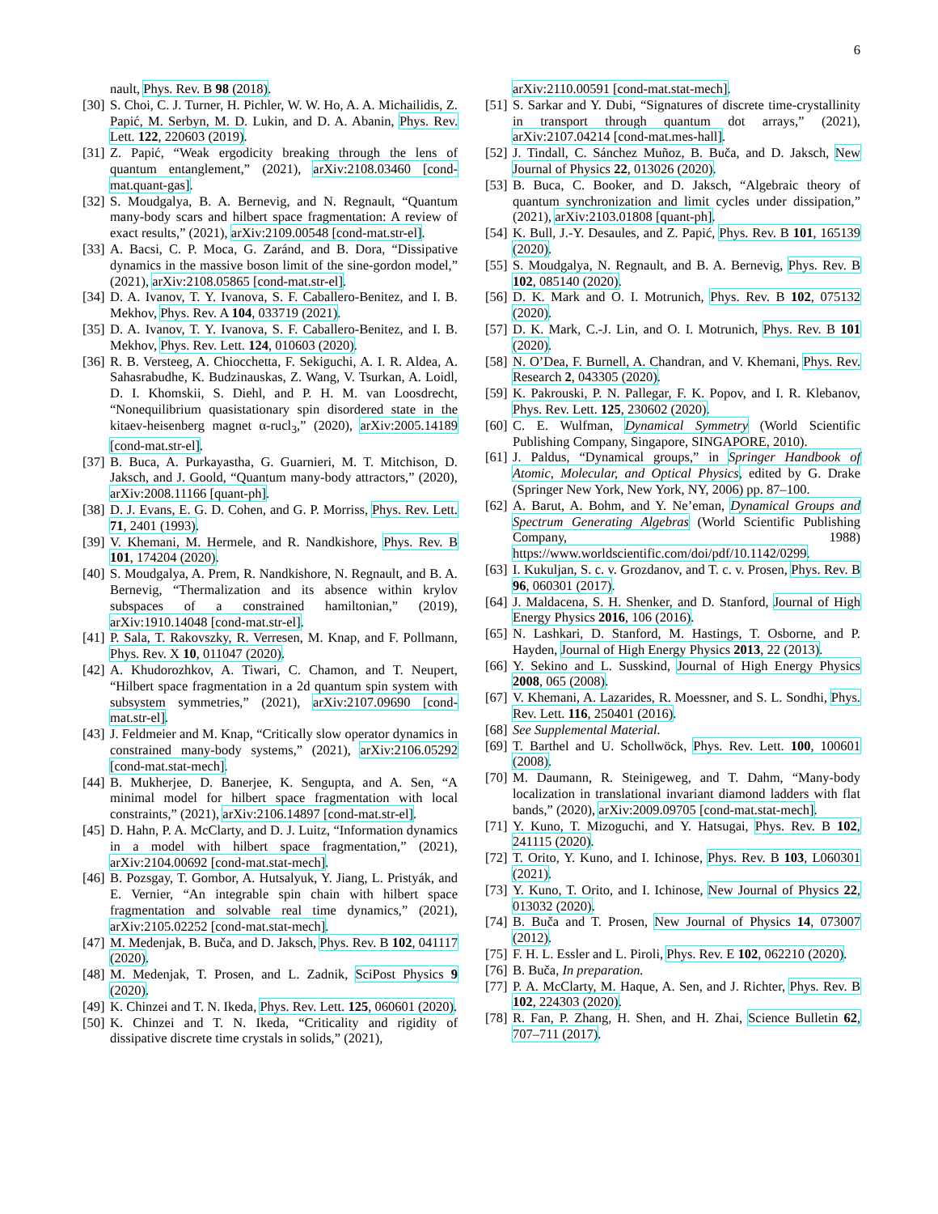6
nault, Phys. Rev. B 98 (2018).
[30]
S. Choi, C. J. Turner, H. Pichler, W. W. Ho, A. A. Michailidis, Z. Papić, M. Serbyn, M. D. Lukin, and D. A. Abanin, Phys. Rev. Lett. 122, 220603 (2019).
[31]
Z. Papić, “Weak ergodicity breaking through the lens of quantum entanglement,” (2021), arXiv:2108.03460 [cond-mat.quant-gas].
[32]
S. Moudgalya, B. A. Bernevig, and N. Regnault, “Quantum many-body scars and hilbert space fragmentation: A review of exact results,” (2021), arXiv:2109.00548 [cond-mat.str-el].
[33]
A. Bacsi, C. P. Moca, G. Zaránd, and B. Dora, “Dissipative dynamics in the massive boson limit of the sine-gordon model,” (2021), arXiv:2108.05865 [cond-mat.str-el].
[34]
D. A. Ivanov, T. Y. Ivanova, S. F. Caballero-Benitez, and I. B. Mekhov, Phys. Rev. A 104, 033719 (2021).
[35]
D. A. Ivanov, T. Y. Ivanova, S. F. Caballero-Benitez, and I. B. Mekhov, Phys. Rev. Lett. 124, 010603 (2020).
[36]
R. B. Versteeg, A. Chiocchetta, F. Sekiguchi, A. I. R. Aldea, A. Sahasrabudhe, K. Budzinauskas, Z. Wang, V. Tsurkan, A. Loidl, D. I. Khomskii, S. Diehl, and P. H. M. van Loosdrecht, “Nonequilibrium quasistationary spin disordered state in the kitaev-heisenberg magnet α-rucl<sub>3</sub>,” (2020), arXiv:2005.14189 [cond-mat.str-el].
[37]
B. Buca, A. Purkayastha, G. Guarnieri, M. T. Mitchison, D. Jaksch, and J. Goold, “Quantum many-body attractors,” (2020), arXiv:2008.11166 [quant-ph].
[38]
D. J. Evans, E. G. D. Cohen, and G. P. Morriss, Phys. Rev. Lett. 71, 2401 (1993).
[39]
V. Khemani, M. Hermele, and R. Nandkishore, Phys. Rev. B 101, 174204 (2020).
[40]
S. Moudgalya, A. Prem, R. Nandkishore, N. Regnault, and B. A. Bernevig, “Thermalization and its absence within krylov subspaces of a constrained hamiltonian,” (2019), arXiv:1910.14048 [cond-mat.str-el].
[41]
P. Sala, T. Rakovszky, R. Verresen, M. Knap, and F. Pollmann, Phys. Rev. X 10, 011047 (2020).
[42]
A. Khudorozhkov, A. Tiwari, C. Chamon, and T. Neupert, “Hilbert space fragmentation in a 2d quantum spin system with subsystem symmetries,” (2021), arXiv:2107.09690 [cond-mat.str-el].
[43]
J. Feldmeier and M. Knap, “Critically slow operator dynamics in constrained many-body systems,” (2021), arXiv:2106.05292 [cond-mat.stat-mech].
[44]
B. Mukherjee, D. Banerjee, K. Sengupta, and A. Sen, “A minimal model for hilbert space fragmentation with local constraints,” (2021), arXiv:2106.14897 [cond-mat.str-el].
[45]
D. Hahn, P. A. McClarty, and D. J. Luitz, “Information dynamics in a model with hilbert space fragmentation,” (2021), arXiv:2104.00692 [cond-mat.stat-mech].
[46]
B. Pozsgay, T. Gombor, A. Hutsalyuk, Y. Jiang, L. Pristyák, and E. Vernier, “An integrable spin chain with hilbert space fragmentation and solvable real time dynamics,” (2021), arXiv:2105.02252 [cond-mat.stat-mech].
[47]
M. Medenjak, B. Buča, and D. Jaksch, Phys. Rev. B 102, 041117 (2020).
[48]
M. Medenjak, T. Prosen, and L. Zadnik, SciPost Physics 9 (2020).
[49]
K. Chinzei and T. N. Ikeda, Phys. Rev. Lett. 125, 060601 (2020).
[50]
K. Chinzei and T. N. Ikeda, “Criticality and rigidity of dissipative discrete time crystals in solids,” (2021),
arXiv:2110.00591 [cond-mat.stat-mech].
[51]
S. Sarkar and Y. Dubi, “Signatures of discrete time-crystallinity in transport through quantum dot arrays,” (2021), arXiv:2107.04214 [cond-mat.mes-hall].
[52]
J. Tindall, C. Sánchez Muñoz, B. Buča, and D. Jaksch, New Journal of Physics 22, 013026 (2020).
[53]
B. Buca, C. Booker, and D. Jaksch, “Algebraic theory of quantum synchronization and limit cycles under dissipation,” (2021), arXiv:2103.01808 [quant-ph].
[54]
K. Bull, J.-Y. Desaules, and Z. Papić, Phys. Rev. B 101, 165139 (2020).
[55]
S. Moudgalya, N. Regnault, and B. A. Bernevig, Phys. Rev. B 102, 085140 (2020).
[56]
D. K. Mark and O. I. Motrunich, Phys. Rev. B 102, 075132 (2020).
[57]
D. K. Mark, C.-J. Lin, and O. I. Motrunich, Phys. Rev. B 101 (2020).
[58]
N. O’Dea, F. Burnell, A. Chandran, and V. Khemani, Phys. Rev. Research 2, 043305 (2020).
[59]
K. Pakrouski, P. N. Pallegar, F. K. Popov, and I. R. Klebanov, Phys. Rev. Lett. 125, 230602 (2020).
[60]
C. E. Wulfman, Dynamical Symmetry (World Scientific Publishing Company, Singapore, SINGAPORE, 2010).
[61]
J. Paldus, “Dynamical groups,” in Springer Handbook of Atomic, Molecular, and Optical Physics, edited by G. Drake (Springer New York, New York, NY, 2006) pp. 87–100.
[62]
A. Barut, A. Bohm, and Y. Ne’eman, Dynamical Groups and Spectrum Generating Algebras (World Scientific Publishing Company, 1988) https://www.worldscientific.com/doi/pdf/10.1142/0299.
[63]
I. Kukuljan, S. c. v. Grozdanov, and T. c. v. Prosen, Phys. Rev. B 96, 060301 (2017).
[64]
J. Maldacena, S. H. Shenker, and D. Stanford, Journal of High Energy Physics 2016, 106 (2016).
[65]
N. Lashkari, D. Stanford, M. Hastings, T. Osborne, and P. Hayden, Journal of High Energy Physics 2013, 22 (2013).
[66]
Y. Sekino and L. Susskind, Journal of High Energy Physics 2008, 065 (2008).
[67]
V. Khemani, A. Lazarides, R. Moessner, and S. L. Sondhi, Phys. Rev. Lett. 116, 250401 (2016).
[68]
See Supplemental Material.
[69]
T. Barthel and U. Schollwöck, Phys. Rev. Lett. 100, 100601 (2008).
[70]
M. Daumann, R. Steinigeweg, and T. Dahm, “Many-body localization in translational invariant diamond ladders with flat bands,” (2020), arXiv:2009.09705 [cond-mat.stat-mech].
[71]
Y. Kuno, T. Mizoguchi, and Y. Hatsugai, Phys. Rev. B 102, 241115 (2020).
[72]
T. Orito, Y. Kuno, and I. Ichinose, Phys. Rev. B 103, L060301 (2021).
[73]
Y. Kuno, T. Orito, and I. Ichinose, New Journal of Physics 22, 013032 (2020).
[74]
B. Buča and T. Prosen, New Journal of Physics 14, 073007 (2012).
[75]
F. H. L. Essler and L. Piroli, Phys. Rev. E 102, 062210 (2020).
[76]
B. Buča, In preparation.
[77]
P. A. McClarty, M. Haque, A. Sen, and J. Richter, Phys. Rev. B 102, 224303 (2020).
[78]
R. Fan, P. Zhang, H. Shen, and H. Zhai, Science Bulletin 62, 707–711 (2017).